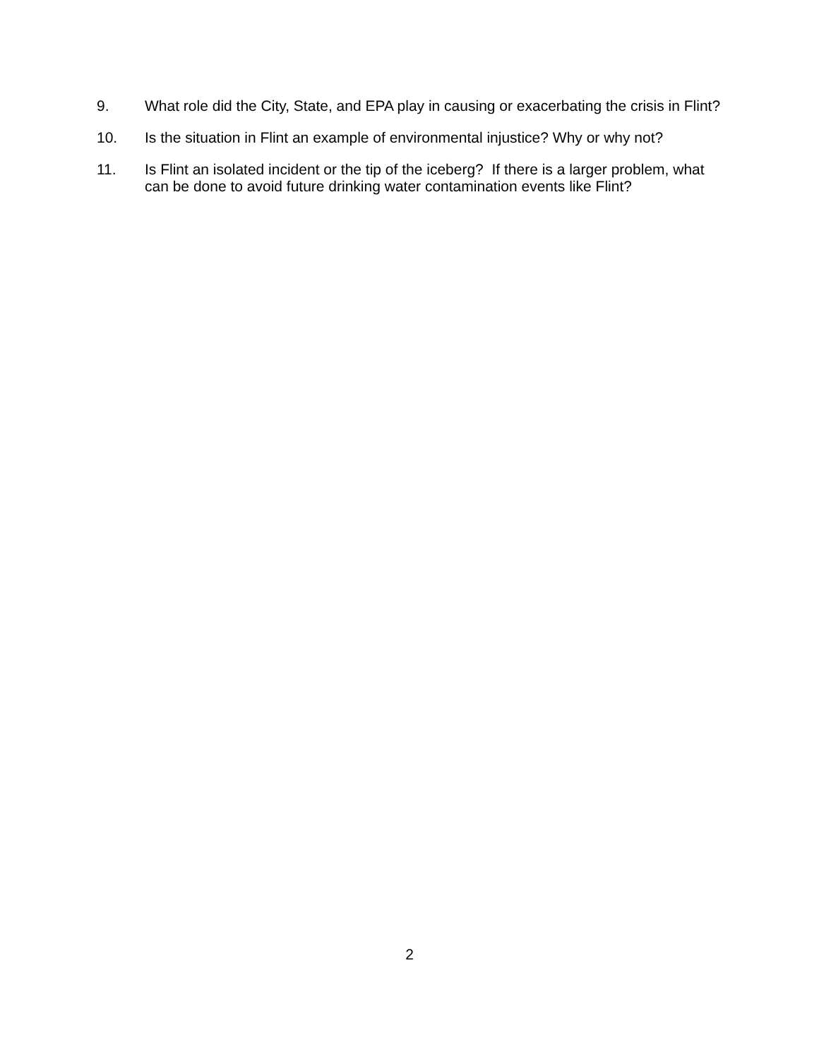9. What role did the City, State, and EPA play in causing or exacerbating the crisis in Flint?
10. Is the situation in Flint an example of environmental injustice? Why or why not?
11. Is Flint an isolated incident or the tip of the iceberg? If there is a larger problem, what can be done to avoid future drinking water contamination events like Flint?
2